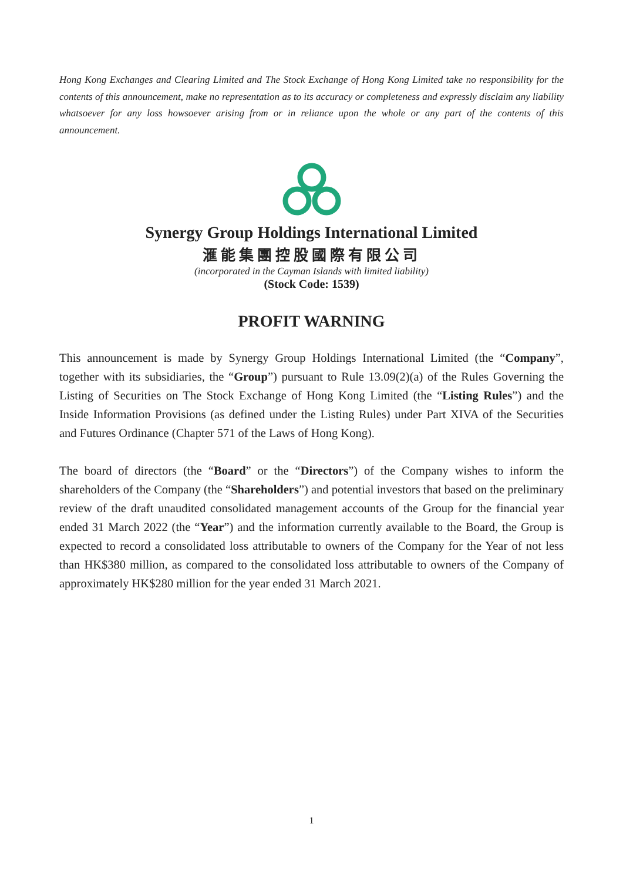Hong Kong Exchanges and Clearing Limited and The Stock Exchange of Hong Kong Limited take no responsibility for the contents of this announcement, make no representation as to its accuracy or completeness and expressly disclaim any liability whatsoever for any loss howsoever arising from or in reliance upon the whole or any part of the contents of this announcement.
Synergy Group Holdings International Limited
滙能集團控股國際有限公司
(incorporated in the Cayman Islands with limited liability)
(Stock Code: 1539)
PROFIT WARNING
This announcement is made by Synergy Group Holdings International Limited (the “Company”, together with its subsidiaries, the “Group”) pursuant to Rule 13.09(2)(a) of the Rules Governing the Listing of Securities on The Stock Exchange of Hong Kong Limited (the “Listing Rules”) and the Inside Information Provisions (as defined under the Listing Rules) under Part XIVA of the Securities and Futures Ordinance (Chapter 571 of the Laws of Hong Kong).
The board of directors (the “Board” or the “Directors”) of the Company wishes to inform the shareholders of the Company (the “Shareholders”) and potential investors that based on the preliminary review of the draft unaudited consolidated management accounts of the Group for the financial year ended 31 March 2022 (the “Year”) and the information currently available to the Board, the Group is expected to record a consolidated loss attributable to owners of the Company for the Year of not less than HK$380 million, as compared to the consolidated loss attributable to owners of the Company of approximately HK$280 million for the year ended 31 March 2021.
1